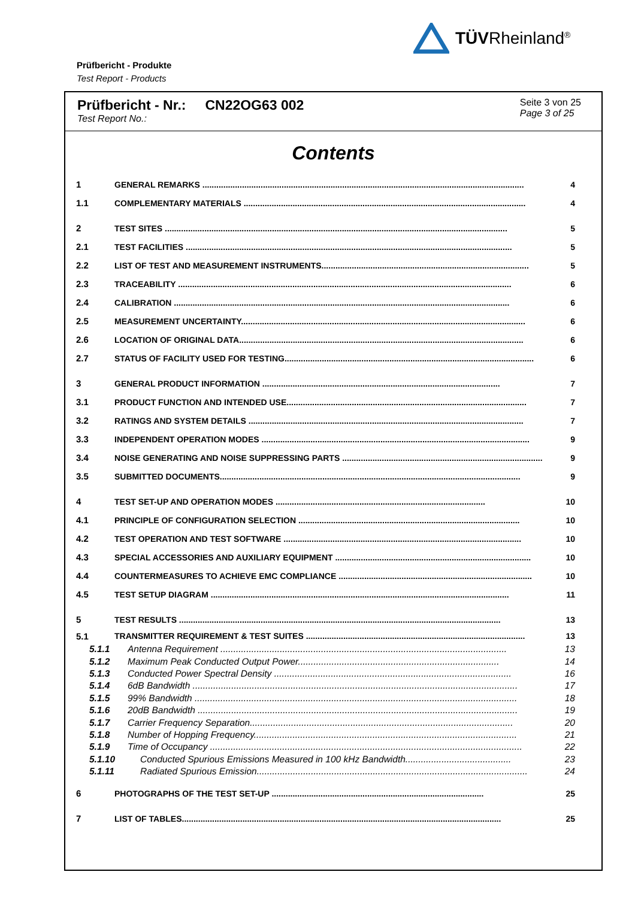TÜVRheinland<sup>®</sup>
Prüfbericht - Produkte
Test Report - Products
Prüfbericht - Nr.: CN22OG63 002
Test Report No.:
Seite 3 von 25
Page 3 of 25
Contents
1 GENERAL REMARKS .......................................................................................................................................... 4
1.1 COMPLEMENTARY MATERIALS ......................................................................................................................... 4
2 TEST SITES ................................................................................................................................................... 5
2.1 TEST FACILITIES ............................................................................................................................................ 5
2.2 LIST OF TEST AND MEASUREMENT INSTRUMENTS......................................................................................... 5
2.3 TRACEABILITY ............................................................................................................................................... 6
2.4 CALIBRATION ................................................................................................................................................ 6
2.5 MEASUREMENT UNCERTAINTY.......................................................................................................................... 6
2.6 LOCATION OF ORIGINAL DATA.......................................................................................................................... 6
2.7 STATUS OF FACILITY USED FOR TESTING........................................................................................................... 6
3 GENERAL PRODUCT INFORMATION ...................................................................................................... 7
3.1 PRODUCT FUNCTION AND INTENDED USE....................................................................................................... 7
3.2 RATINGS AND SYSTEM DETAILS ...................................................................................................................... 7
3.3 INDEPENDENT OPERATION MODES ................................................................................................................... 9
3.4 NOISE GENERATING AND NOISE SUPPRESSING PARTS ...................................................................................... 9
3.5 SUBMITTED DOCUMENTS................................................................................................................................. 9
4 TEST SET-UP AND OPERATION MODES .......................................................................................... 10
4.1 PRINCIPLE OF CONFIGURATION SELECTION ............................................................................................... 10
4.2 TEST OPERATION AND TEST SOFTWARE ...................................................................................................... 10
4.3 SPECIAL ACCESSORIES AND AUXILIARY EQUIPMENT .................................................................................... 10
4.4 COUNTERMEASURES TO ACHIEVE EMC COMPLIANCE ................................................................................... 10
4.5 TEST SETUP DIAGRAM ................................................................................................................................ 11
5 TEST RESULTS .......................................................................................................................................... 13
5.1 TRANSMITTER REQUIREMENT & TEST SUITES .............................................................................................. 13
5.1.1 Antenna Requirement ............................................................................................................... 13
5.1.2 Maximum Peak Conducted Output Power.............................................................................. 14
5.1.3 Conducted Power Spectral Density ............................................................................................ 16
5.1.4 6dB Bandwidth .............................................................................................................................. 17
5.1.5 99% Bandwidth ............................................................................................................................. 18
5.1.6 20dB Bandwidth ............................................................................................................................ 19
5.1.7 Carrier Frequency Separation...................................................................................................... 20
5.1.8 Number of Hopping Frequency...................................................................................................... 21
5.1.9 Time of Occupancy ......................................................................................................................... 22
5.1.10 Conducted Spurious Emissions Measured in 100 kHz Bandwidth......................................... 23
5.1.11 Radiated Spurious Emission......................................................................................................... 24
6 PHOTOGRAPHS OF THE TEST SET-UP ........................................................................................... 25
7 LIST OF TABLES......................................................................................................................................... 25